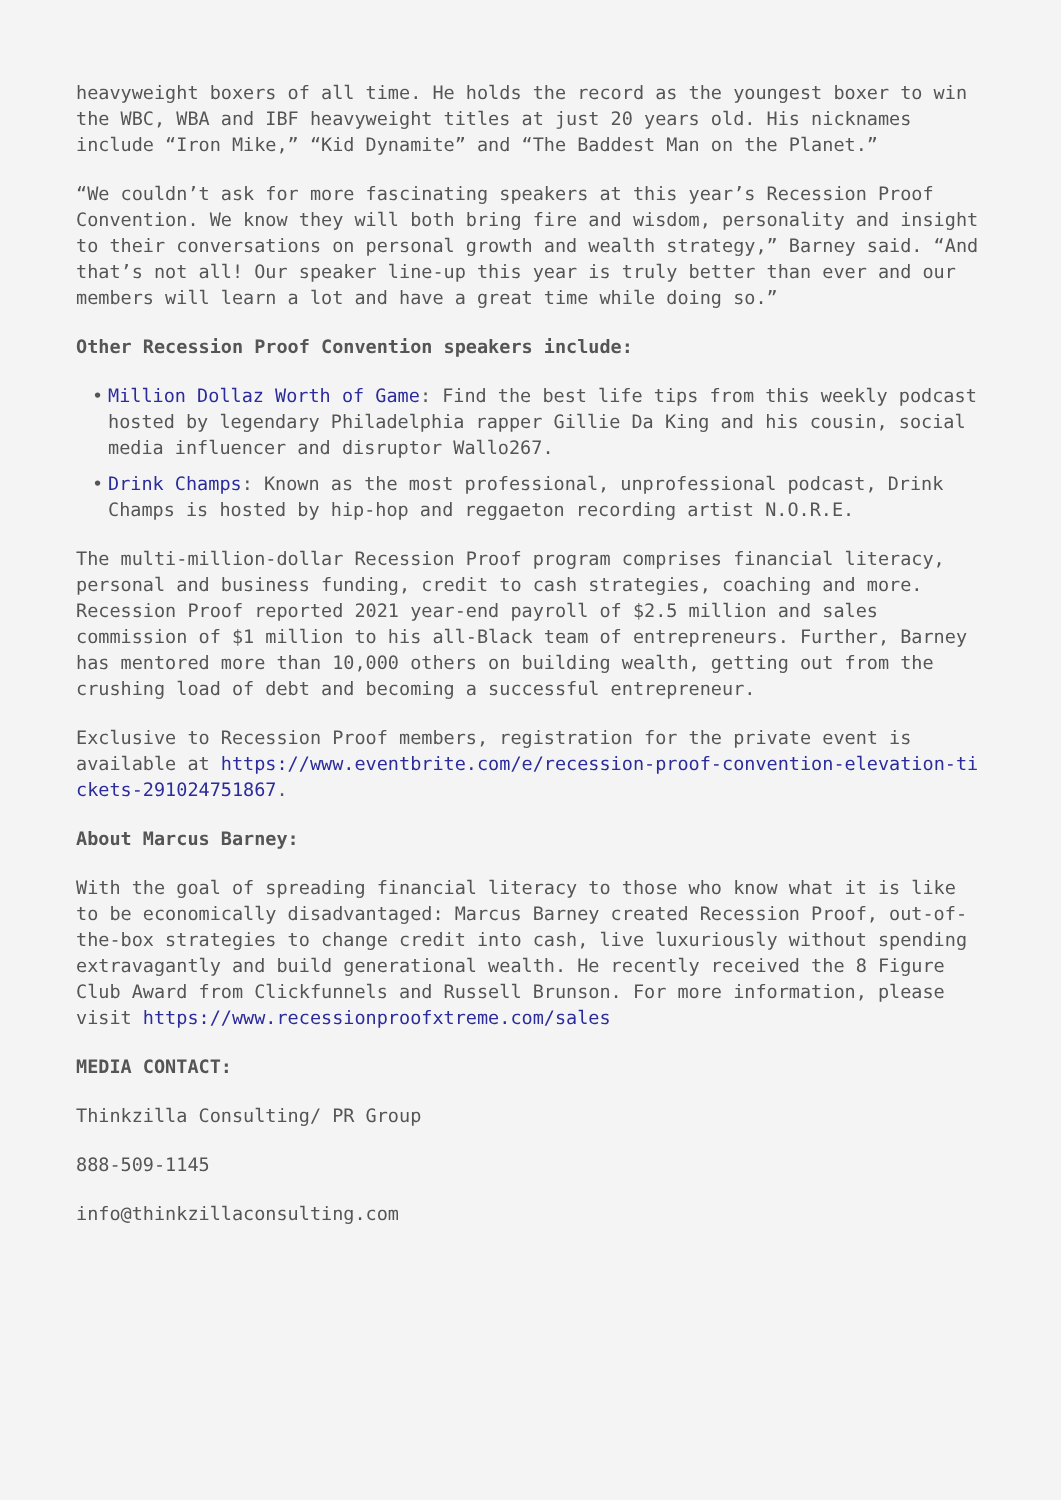heavyweight boxers of all time. He holds the record as the youngest boxer to win the WBC, WBA and IBF heavyweight titles at just 20 years old. His nicknames include “Iron Mike,” “Kid Dynamite” and “The Baddest Man on the Planet.”
“We couldn’t ask for more fascinating speakers at this year’s Recession Proof Convention. We know they will both bring fire and wisdom, personality and insight to their conversations on personal growth and wealth strategy,” Barney said. “And that’s not all! Our speaker line-up this year is truly better than ever and our members will learn a lot and have a great time while doing so.”
Other Recession Proof Convention speakers include:
• Million Dollaz Worth of Game: Find the best life tips from this weekly podcast hosted by legendary Philadelphia rapper Gillie Da King and his cousin, social media influencer and disruptor Wallo267.
• Drink Champs: Known as the most professional, unprofessional podcast, Drink Champs is hosted by hip-hop and reggaeton recording artist N.O.R.E.
The multi-million-dollar Recession Proof program comprises financial literacy, personal and business funding, credit to cash strategies, coaching and more. Recession Proof reported 2021 year-end payroll of $2.5 million and sales commission of $1 million to his all-Black team of entrepreneurs. Further, Barney has mentored more than 10,000 others on building wealth, getting out from the crushing load of debt and becoming a successful entrepreneur.
Exclusive to Recession Proof members, registration for the private event is available at https://www.eventbrite.com/e/recession-proof-convention-elevation-tickets-291024751867.
About Marcus Barney:
With the goal of spreading financial literacy to those who know what it is like to be economically disadvantaged: Marcus Barney created Recession Proof, out-of-the-box strategies to change credit into cash, live luxuriously without spending extravagantly and build generational wealth. He recently received the 8 Figure Club Award from Clickfunnels and Russell Brunson. For more information, please visit https://www.recessionproofxtreme.com/sales
MEDIA CONTACT:
Thinkzilla Consulting/ PR Group
888-509-1145
info@thinkzillaconsulting.com